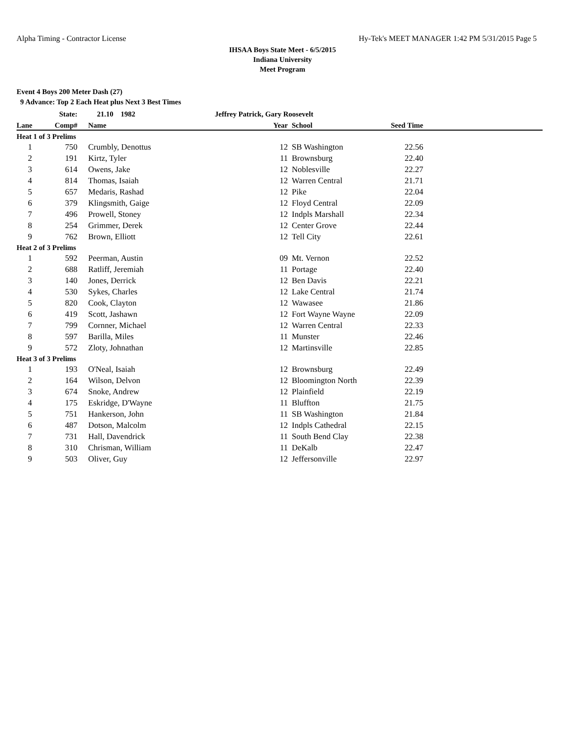Alpha Timing - Contractor License Hy-Tek's MEET MANAGER 1:42 PM 5/31/2015 Page 5
IHSAA Boys State Meet - 6/5/2015
Indiana University
Meet Program
Event 4 Boys 200 Meter Dash (27)
9 Advance: Top 2 Each Heat plus Next 3 Best Times
| | State: | 21.10 1982 | Jeffrey Patrick, Gary Roosevelt | | | |
| Lane | Comp# | Name | Year | School | Seed Time | |
| Heat 1 of 3 Prelims | | | | | | |
| 1 | 750 | Crumbly, Denottus | 12 | SB Washington | 22.56 | |
| 2 | 191 | Kirtz, Tyler | 11 | Brownsburg | 22.40 | |
| 3 | 614 | Owens, Jake | 12 | Noblesville | 22.27 | |
| 4 | 814 | Thomas, Isaiah | 12 | Warren Central | 21.71 | |
| 5 | 657 | Medaris, Rashad | 12 | Pike | 22.04 | |
| 6 | 379 | Klingsmith, Gaige | 12 | Floyd Central | 22.09 | |
| 7 | 496 | Prowell, Stoney | 12 | Indpls Marshall | 22.34 | |
| 8 | 254 | Grimmer, Derek | 12 | Center Grove | 22.44 | |
| 9 | 762 | Brown, Elliott | 12 | Tell City | 22.61 | |
| Heat 2 of 3 Prelims | | | | | | |
| 1 | 592 | Peerman, Austin | 09 | Mt. Vernon | 22.52 | |
| 2 | 688 | Ratliff, Jeremiah | 11 | Portage | 22.40 | |
| 3 | 140 | Jones, Derrick | 12 | Ben Davis | 22.21 | |
| 4 | 530 | Sykes, Charles | 12 | Lake Central | 21.74 | |
| 5 | 820 | Cook, Clayton | 12 | Wawasee | 21.86 | |
| 6 | 419 | Scott, Jashawn | 12 | Fort Wayne Wayne | 22.09 | |
| 7 | 799 | Cornner, Michael | 12 | Warren Central | 22.33 | |
| 8 | 597 | Barilla, Miles | 11 | Munster | 22.46 | |
| 9 | 572 | Zloty, Johnathan | 12 | Martinsville | 22.85 | |
| Heat 3 of 3 Prelims | | | | | | |
| 1 | 193 | O'Neal, Isaiah | 12 | Brownsburg | 22.49 | |
| 2 | 164 | Wilson, Delvon | 12 | Bloomington North | 22.39 | |
| 3 | 674 | Snoke, Andrew | 12 | Plainfield | 22.19 | |
| 4 | 175 | Eskridge, D'Wayne | 11 | Bluffton | 21.75 | |
| 5 | 751 | Hankerson, John | 11 | SB Washington | 21.84 | |
| 6 | 487 | Dotson, Malcolm | 12 | Indpls Cathedral | 22.15 | |
| 7 | 731 | Hall, Davendrick | 11 | South Bend Clay | 22.38 | |
| 8 | 310 | Chrisman, William | 11 | DeKalb | 22.47 | |
| 9 | 503 | Oliver, Guy | 12 | Jeffersonville | 22.97 | |